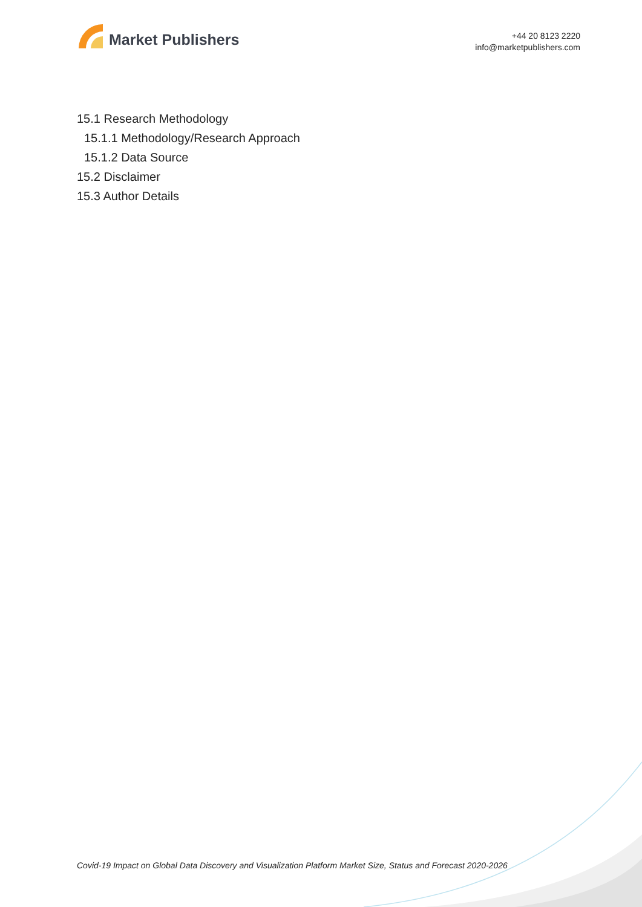Market Publishers
+44 20 8123 2220
info@marketpublishers.com
15.1 Research Methodology
15.1.1 Methodology/Research Approach
15.1.2 Data Source
15.2 Disclaimer
15.3 Author Details
Covid-19 Impact on Global Data Discovery and Visualization Platform Market Size, Status and Forecast 2020-2026